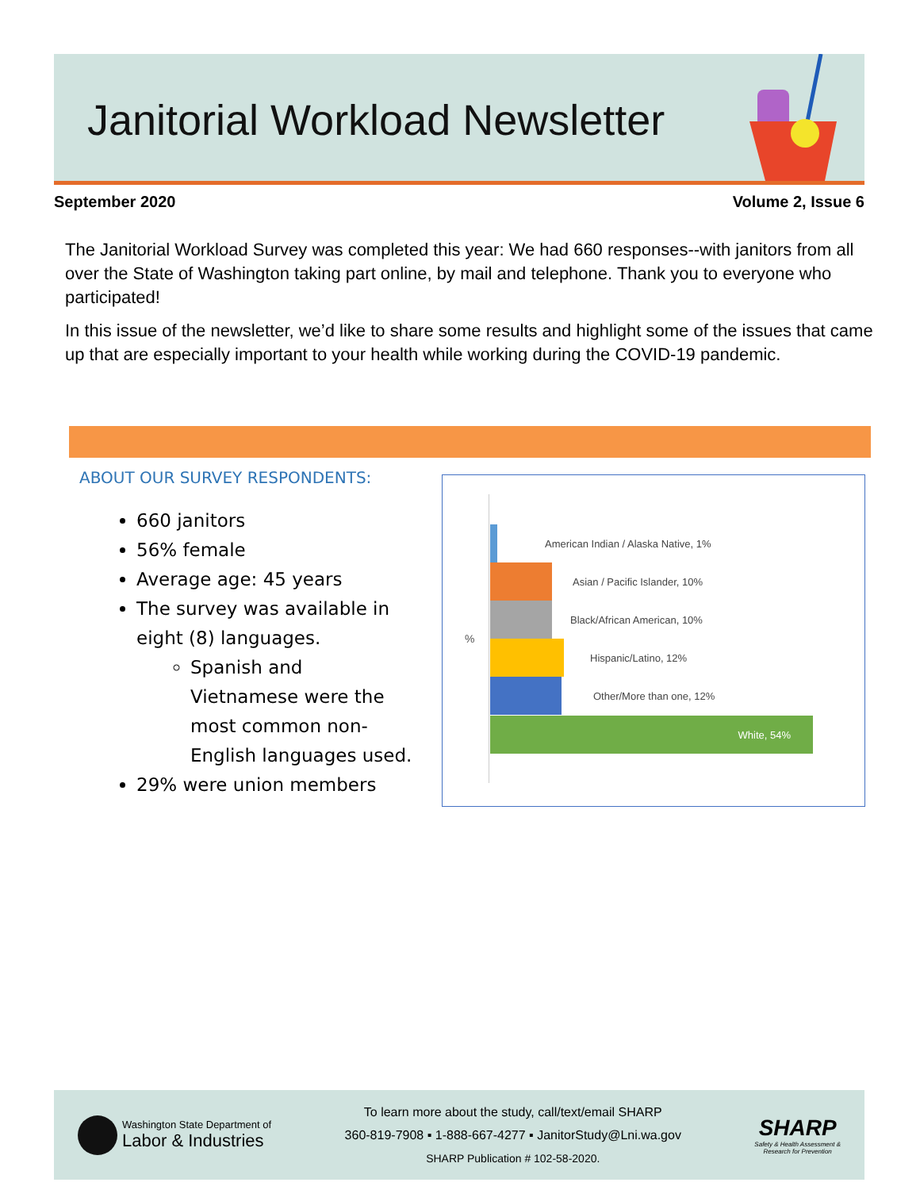Janitorial Workload Newsletter
September 2020 Volume 2, Issue 6
The Janitorial Workload Survey was completed this year: We had 660 responses--with janitors from all over the State of Washington taking part online, by mail and telephone. Thank you to everyone who participated!
In this issue of the newsletter, we’d like to share some results and highlight some of the issues that came up that are especially important to your health while working during the COVID-19 pandemic.
ABOUT OUR SURVEY RESPONDENTS:
660 janitors
56% female
Average age: 45 years
The survey was available in eight (8) languages.
Spanish and Vietnamese were the most common non-English languages used.
29% were union members
%
American Indian / Alaska Native, 1%
Asian / Pacific Islander, 10%
Black/African American, 10%
Hispanic/Latino, 12%
Other/More than one, 12%
White, 54%
Washington State Department of
Labor & Industries
To learn more about the study, call/text/email SHARP
360-819-7908 ▪ 1-888-667-4277 ▪ JanitorStudy@Lni.wa.gov
SHARP Publication # 102-58-2020.
SHARP
Safety & Health Assessment &
Research for Prevention